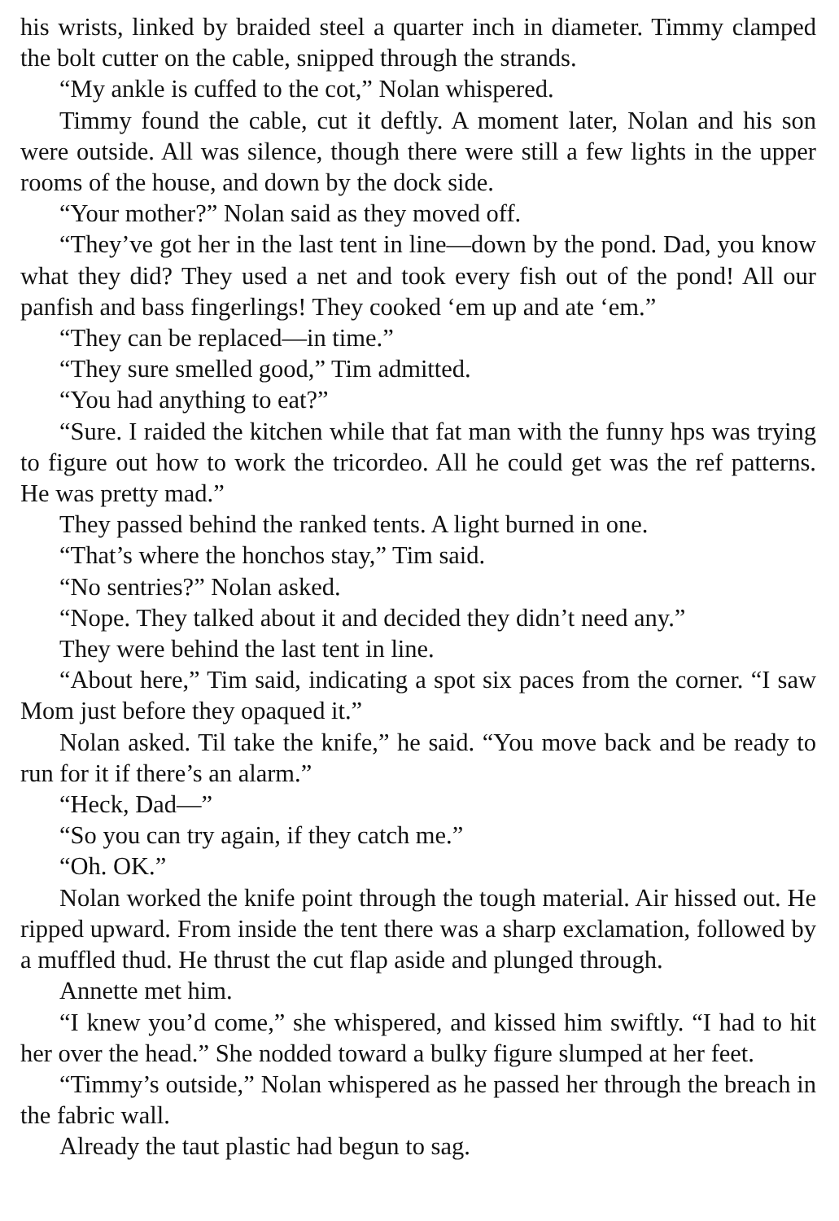his wrists, linked by braided steel a quarter inch in diameter. Timmy clamped the bolt cutter on the cable, snipped through the strands.
“My ankle is cuffed to the cot,” Nolan whispered.
Timmy found the cable, cut it deftly. A moment later, Nolan and his son were outside. All was silence, though there were still a few lights in the upper rooms of the house, and down by the dock side.
“Your mother?” Nolan said as they moved off.
“They’ve got her in the last tent in line—down by the pond. Dad, you know what they did? They used a net and took every fish out of the pond! All our panfish and bass fingerlings! They cooked ‘em up and ate ‘em.”
“They can be replaced—in time.”
“They sure smelled good,” Tim admitted.
“You had anything to eat?”
“Sure. I raided the kitchen while that fat man with the funny hps was trying to figure out how to work the tricordeo. All he could get was the ref patterns. He was pretty mad.”
They passed behind the ranked tents. A light burned in one.
“That’s where the honchos stay,” Tim said.
“No sentries?” Nolan asked.
“Nope. They talked about it and decided they didn’t need any.”
They were behind the last tent in line.
“About here,” Tim said, indicating a spot six paces from the corner. “I saw Mom just before they opaqued it.”
Nolan asked. Til take the knife,” he said. “You move back and be ready to run for it if there’s an alarm.”
“Heck, Dad—”
“So you can try again, if they catch me.”
“Oh. OK.”
Nolan worked the knife point through the tough material. Air hissed out. He ripped upward. From inside the tent there was a sharp exclama­tion, followed by a muffled thud. He thrust the cut flap aside and plunged through.
Annette met him.
“I knew you’d come,” she whispered, and kissed him swiftly. “I had to hit her over the head.” She nodded toward a bulky figure slumped at her feet.
“Timmy’s outside,” Nolan whispered as he passed her through the breach in the fabric wall.
Already the taut plastic had begun to sag.